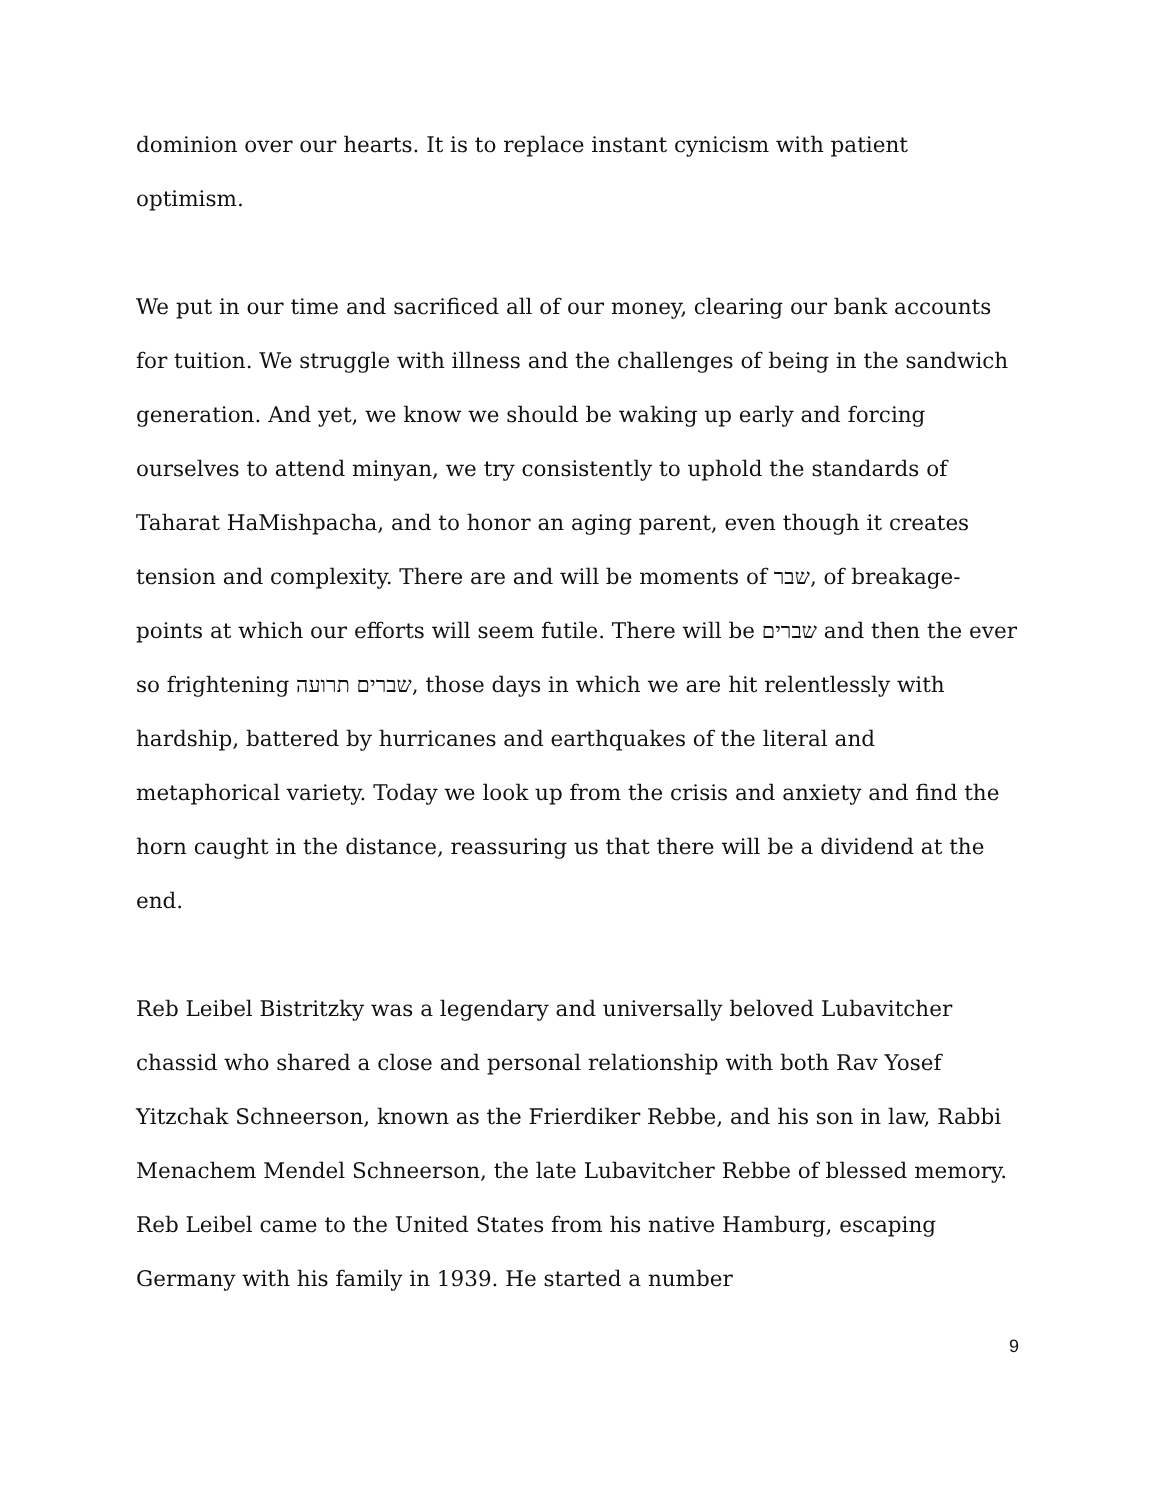dominion over our hearts. It is to replace instant cynicism with patient optimism.
We put in our time and sacrificed all of our money, clearing our bank accounts for tuition. We struggle with illness and the challenges of being in the sandwich generation. And yet, we know we should be waking up early and forcing ourselves to attend minyan, we try consistently to uphold the standards of Taharat HaMishpacha, and to honor an aging parent, even though it creates tension and complexity. There are and will be moments of שבר, of breakage- points at which our efforts will seem futile. There will be שברים and then the ever so frightening שברים תרועה, those days in which we are hit relentlessly with hardship, battered by hurricanes and earthquakes of the literal and metaphorical variety. Today we look up from the crisis and anxiety and find the horn caught in the distance, reassuring us that there will be a dividend at the end.
Reb Leibel Bistritzky was a legendary and universally beloved Lubavitcher chassid who shared a close and personal relationship with both Rav Yosef Yitzchak Schneerson, known as the Frierdiker Rebbe, and his son in law, Rabbi Menachem Mendel Schneerson, the late Lubavitcher Rebbe of blessed memory. Reb Leibel came to the United States from his native Hamburg, escaping Germany with his family in 1939. He started a number
9